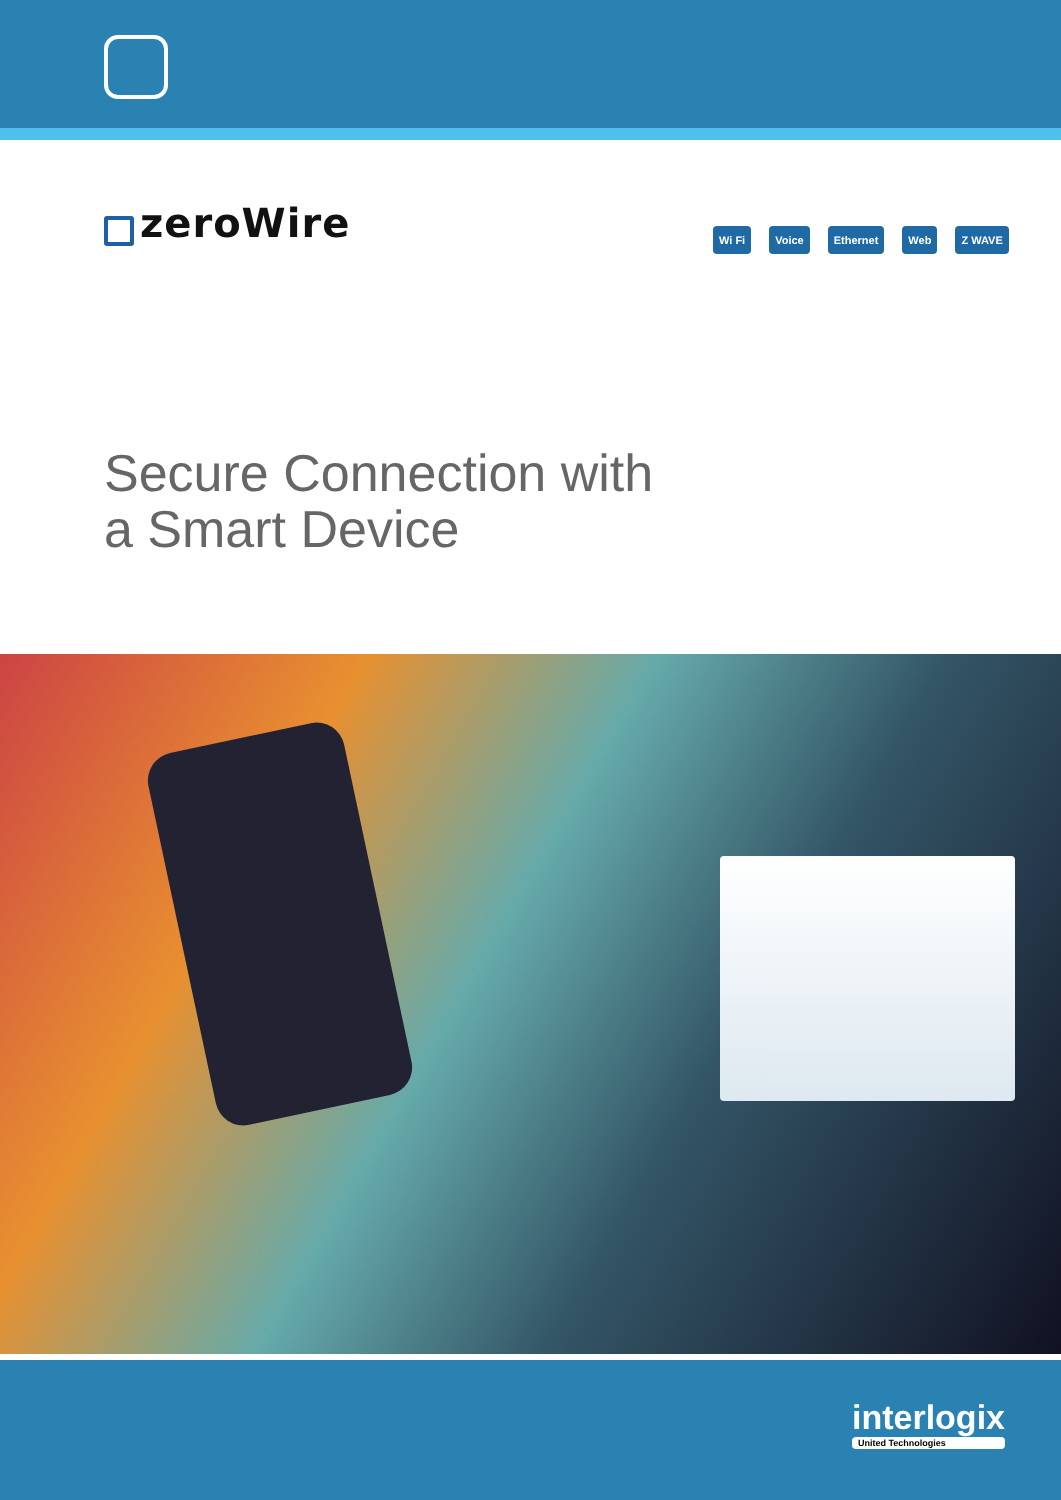zeroWire
Wi Fi Voice Ethernet Web Z WAVE
Secure Connection with
a Smart Device
interlogix
United Technologies